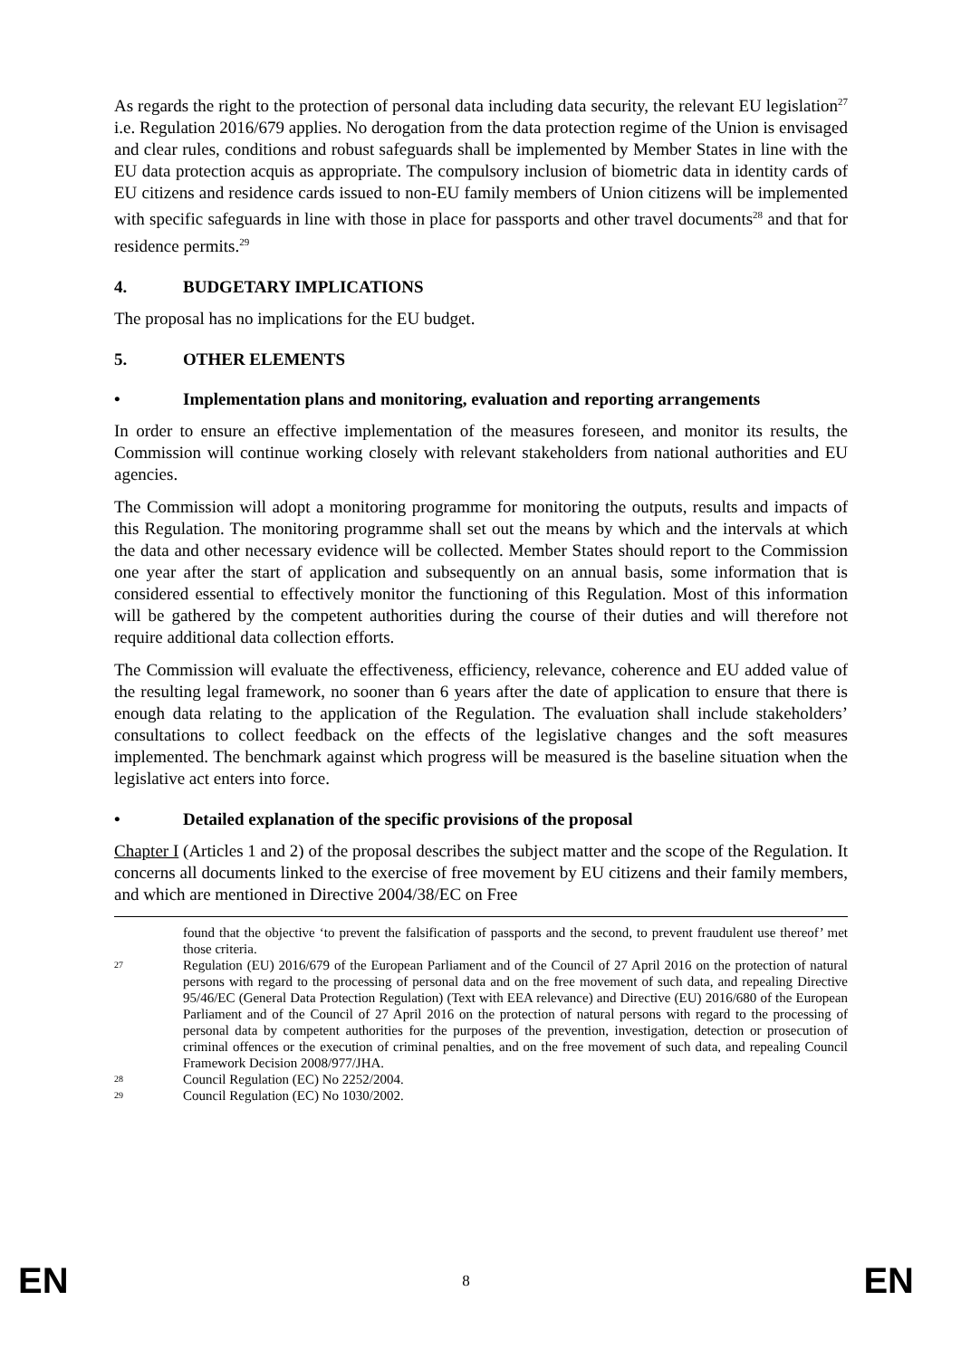As regards the right to the protection of personal data including data security, the relevant EU legislation<sup>27</sup> i.e. Regulation 2016/679 applies. No derogation from the data protection regime of the Union is envisaged and clear rules, conditions and robust safeguards shall be implemented by Member States in line with the EU data protection acquis as appropriate. The compulsory inclusion of biometric data in identity cards of EU citizens and residence cards issued to non-EU family members of Union citizens will be implemented with specific safeguards in line with those in place for passports and other travel documents<sup>28</sup> and that for residence permits.<sup>29</sup>
4. BUDGETARY IMPLICATIONS
The proposal has no implications for the EU budget.
5. OTHER ELEMENTS
• Implementation plans and monitoring, evaluation and reporting arrangements
In order to ensure an effective implementation of the measures foreseen, and monitor its results, the Commission will continue working closely with relevant stakeholders from national authorities and EU agencies.
The Commission will adopt a monitoring programme for monitoring the outputs, results and impacts of this Regulation. The monitoring programme shall set out the means by which and the intervals at which the data and other necessary evidence will be collected. Member States should report to the Commission one year after the start of application and subsequently on an annual basis, some information that is considered essential to effectively monitor the functioning of this Regulation. Most of this information will be gathered by the competent authorities during the course of their duties and will therefore not require additional data collection efforts.
The Commission will evaluate the effectiveness, efficiency, relevance, coherence and EU added value of the resulting legal framework, no sooner than 6 years after the date of application to ensure that there is enough data relating to the application of the Regulation. The evaluation shall include stakeholders’ consultations to collect feedback on the effects of the legislative changes and the soft measures implemented. The benchmark against which progress will be measured is the baseline situation when the legislative act enters into force.
• Detailed explanation of the specific provisions of the proposal
Chapter I (Articles 1 and 2) of the proposal describes the subject matter and the scope of the Regulation. It concerns all documents linked to the exercise of free movement by EU citizens and their family members, and which are mentioned in Directive 2004/38/EC on Free
found that the objective ‘to prevent the falsification of passports and the second, to prevent fraudulent use thereof’ met those criteria.
27 Regulation (EU) 2016/679 of the European Parliament and of the Council of 27 April 2016 on the protection of natural persons with regard to the processing of personal data and on the free movement of such data, and repealing Directive 95/46/EC (General Data Protection Regulation) (Text with EEA relevance) and Directive (EU) 2016/680 of the European Parliament and of the Council of 27 April 2016 on the protection of natural persons with regard to the processing of personal data by competent authorities for the purposes of the prevention, investigation, detection or prosecution of criminal offences or the execution of criminal penalties, and on the free movement of such data, and repealing Council Framework Decision 2008/977/JHA.
28 Council Regulation (EC) No 2252/2004.
29 Council Regulation (EC) No 1030/2002.
EN 8 EN